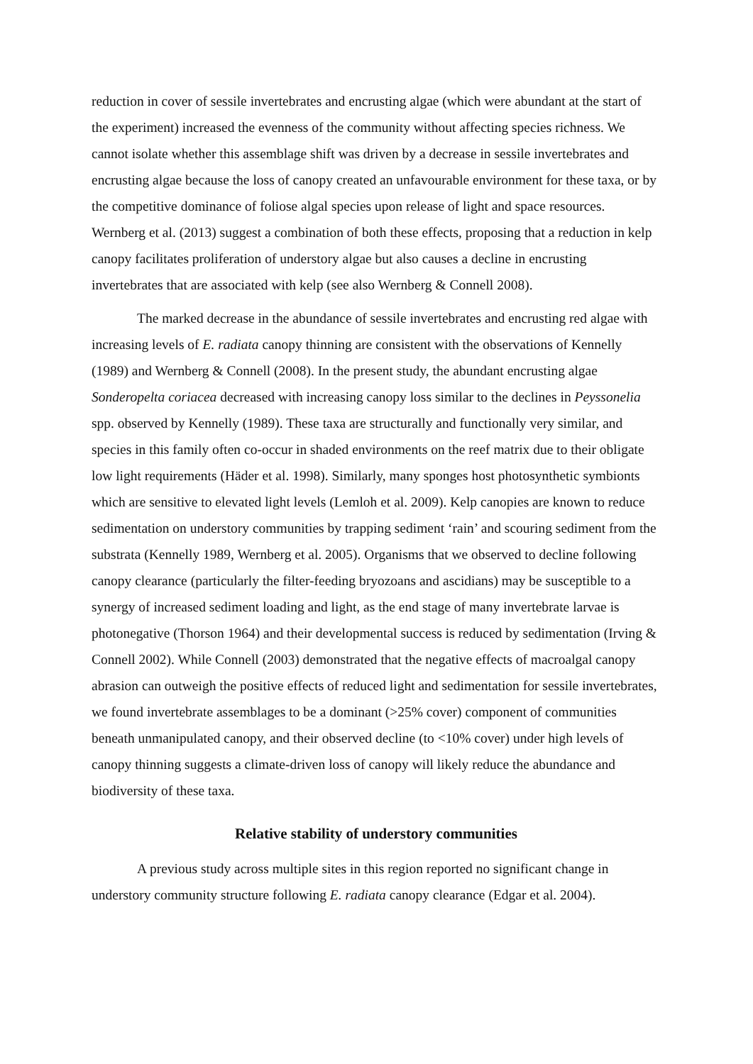reduction in cover of sessile invertebrates and encrusting algae (which were abundant at the start of the experiment) increased the evenness of the community without affecting species richness. We cannot isolate whether this assemblage shift was driven by a decrease in sessile invertebrates and encrusting algae because the loss of canopy created an unfavourable environment for these taxa, or by the competitive dominance of foliose algal species upon release of light and space resources. Wernberg et al. (2013) suggest a combination of both these effects, proposing that a reduction in kelp canopy facilitates proliferation of understory algae but also causes a decline in encrusting invertebrates that are associated with kelp (see also Wernberg & Connell 2008).
The marked decrease in the abundance of sessile invertebrates and encrusting red algae with increasing levels of E. radiata canopy thinning are consistent with the observations of Kennelly (1989) and Wernberg & Connell (2008). In the present study, the abundant encrusting algae Sonderopelta coriacea decreased with increasing canopy loss similar to the declines in Peyssonelia spp. observed by Kennelly (1989). These taxa are structurally and functionally very similar, and species in this family often co-occur in shaded environments on the reef matrix due to their obligate low light requirements (Häder et al. 1998). Similarly, many sponges host photosynthetic symbionts which are sensitive to elevated light levels (Lemloh et al. 2009). Kelp canopies are known to reduce sedimentation on understory communities by trapping sediment ‘rain’ and scouring sediment from the substrata (Kennelly 1989, Wernberg et al. 2005). Organisms that we observed to decline following canopy clearance (particularly the filter-feeding bryozoans and ascidians) may be susceptible to a synergy of increased sediment loading and light, as the end stage of many invertebrate larvae is photonegative (Thorson 1964) and their developmental success is reduced by sedimentation (Irving & Connell 2002). While Connell (2003) demonstrated that the negative effects of macroalgal canopy abrasion can outweigh the positive effects of reduced light and sedimentation for sessile invertebrates, we found invertebrate assemblages to be a dominant (>25% cover) component of communities beneath unmanipulated canopy, and their observed decline (to <10% cover) under high levels of canopy thinning suggests a climate-driven loss of canopy will likely reduce the abundance and biodiversity of these taxa.
Relative stability of understory communities
A previous study across multiple sites in this region reported no significant change in understory community structure following E. radiata canopy clearance (Edgar et al. 2004).